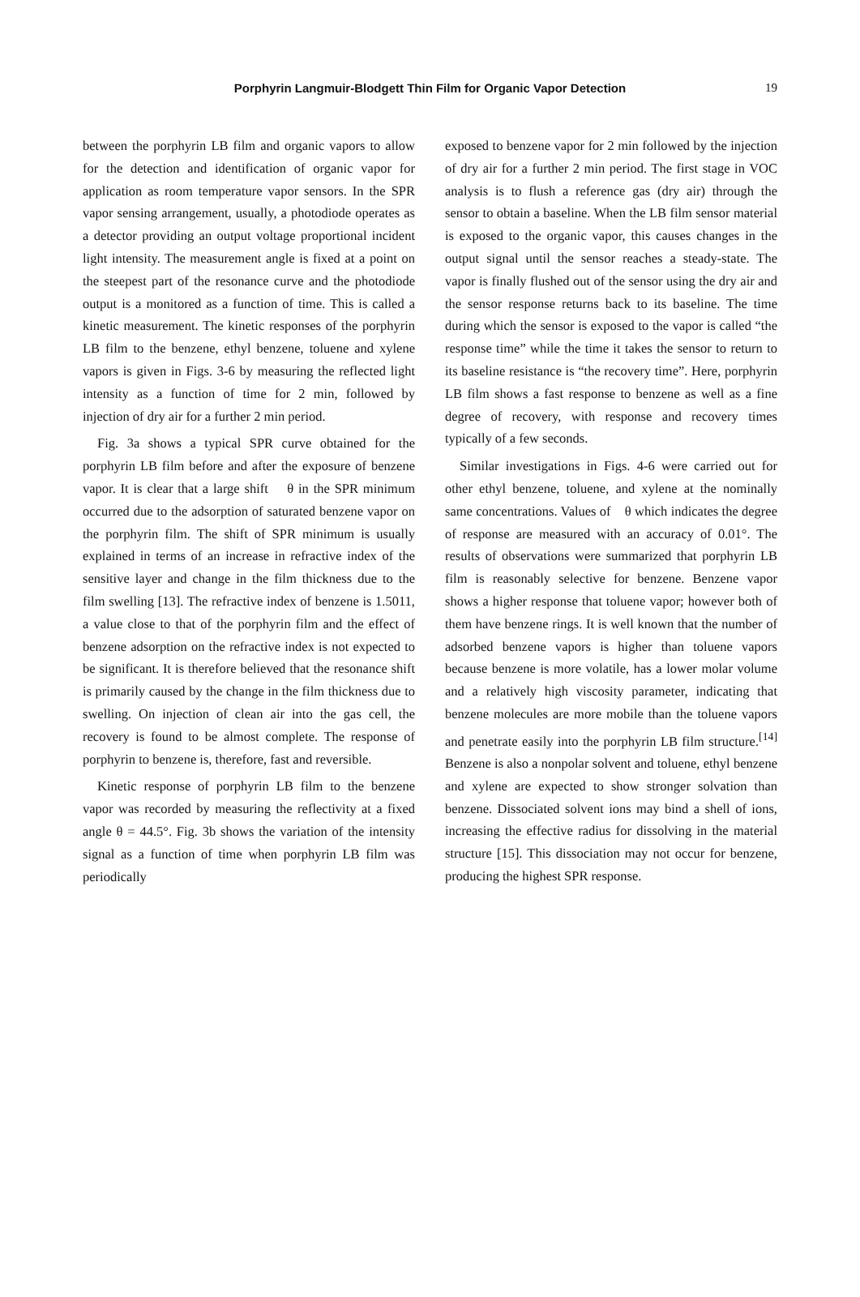Porphyrin Langmuir-Blodgett Thin Film for Organic Vapor Detection
19
between the porphyrin LB film and organic vapors to allow for the detection and identification of organic vapor for application as room temperature vapor sensors. In the SPR vapor sensing arrangement, usually, a photodiode operates as a detector providing an output voltage proportional incident light intensity. The measurement angle is fixed at a point on the steepest part of the resonance curve and the photodiode output is a monitored as a function of time. This is called a kinetic measurement. The kinetic responses of the porphyrin LB film to the benzene, ethyl benzene, toluene and xylene vapors is given in Figs. 3-6 by measuring the reflected light intensity as a function of time for 2 min, followed by injection of dry air for a further 2 min period.
Fig. 3a shows a typical SPR curve obtained for the porphyrin LB film before and after the exposure of benzene vapor. It is clear that a large shift θ in the SPR minimum occurred due to the adsorption of saturated benzene vapor on the porphyrin film. The shift of SPR minimum is usually explained in terms of an increase in refractive index of the sensitive layer and change in the film thickness due to the film swelling [13]. The refractive index of benzene is 1.5011, a value close to that of the porphyrin film and the effect of benzene adsorption on the refractive index is not expected to be significant. It is therefore believed that the resonance shift is primarily caused by the change in the film thickness due to swelling. On injection of clean air into the gas cell, the recovery is found to be almost complete. The response of porphyrin to benzene is, therefore, fast and reversible.
Kinetic response of porphyrin LB film to the benzene vapor was recorded by measuring the reflectivity at a fixed angle θ = 44.5°. Fig. 3b shows the variation of the intensity signal as a function of time when porphyrin LB film was periodically
exposed to benzene vapor for 2 min followed by the injection of dry air for a further 2 min period. The first stage in VOC analysis is to flush a reference gas (dry air) through the sensor to obtain a baseline. When the LB film sensor material is exposed to the organic vapor, this causes changes in the output signal until the sensor reaches a steady-state. The vapor is finally flushed out of the sensor using the dry air and the sensor response returns back to its baseline. The time during which the sensor is exposed to the vapor is called “the response time” while the time it takes the sensor to return to its baseline resistance is “the recovery time”. Here, porphyrin LB film shows a fast response to benzene as well as a fine degree of recovery, with response and recovery times typically of a few seconds.
Similar investigations in Figs. 4-6 were carried out for other ethyl benzene, toluene, and xylene at the nominally same concentrations. Values of θ which indicates the degree of response are measured with an accuracy of 0.01°. The results of observations were summarized that porphyrin LB film is reasonably selective for benzene. Benzene vapor shows a higher response that toluene vapor; however both of them have benzene rings. It is well known that the number of adsorbed benzene vapors is higher than toluene vapors because benzene is more volatile, has a lower molar volume and a relatively high viscosity parameter, indicating that benzene molecules are more mobile than the toluene vapors and penetrate easily into the porphyrin LB film structure.<sup>[14]</sup> Benzene is also a nonpolar solvent and toluene, ethyl benzene and xylene are expected to show stronger solvation than benzene. Dissociated solvent ions may bind a shell of ions, increasing the effective radius for dissolving in the material structure [15]. This dissociation may not occur for benzene, producing the highest SPR response.